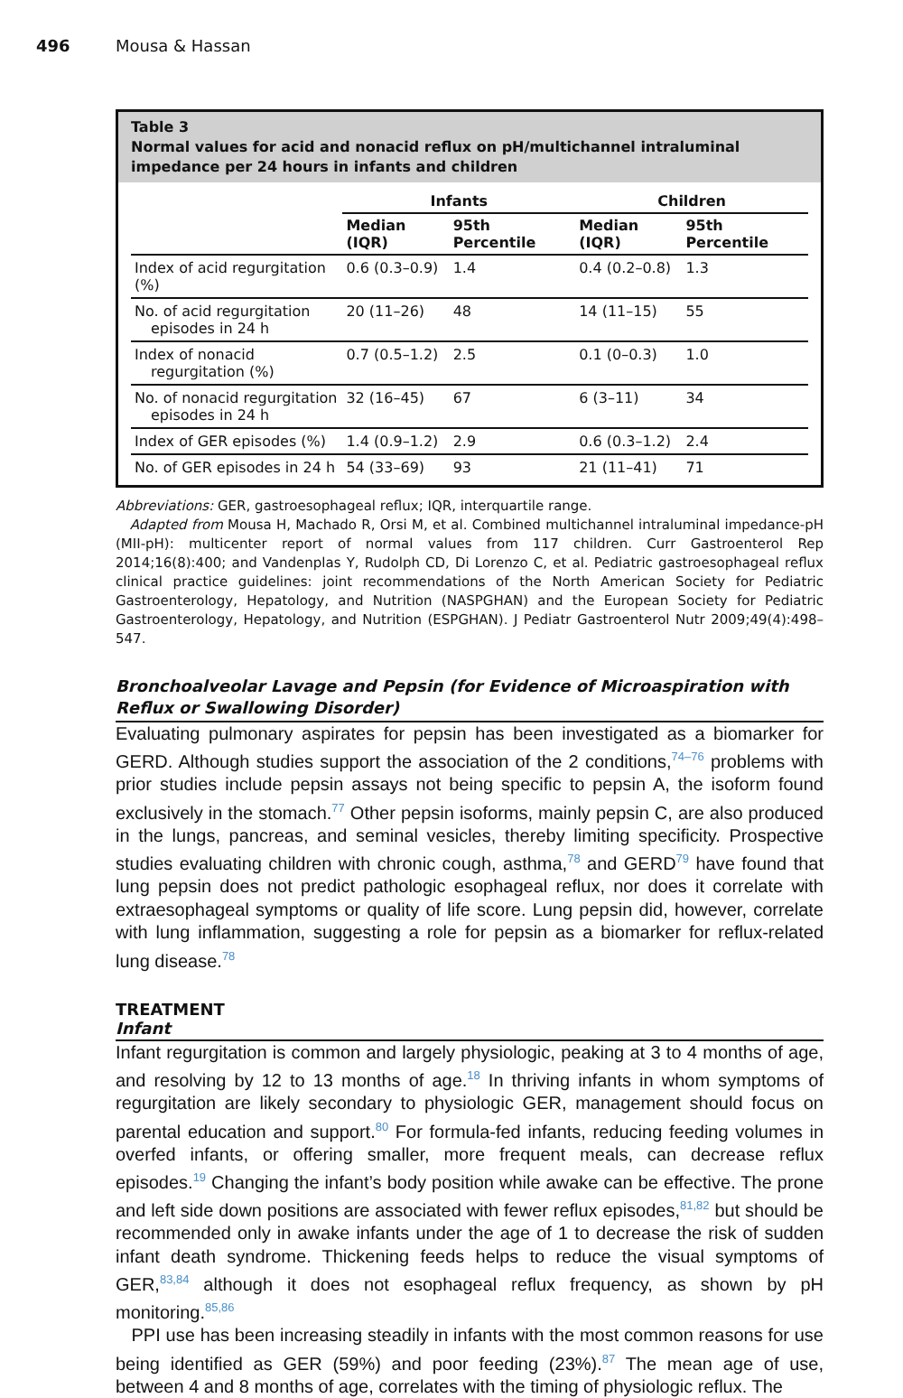496 Mousa & Hassan
Table 3
Normal values for acid and nonacid reflux on pH/multichannel intraluminal impedance per 24 hours in infants and children
| | Infants | | Children | |
| --- | --- | --- | --- | --- |
| | Median (IQR) | 95th Percentile | Median (IQR) | 95th Percentile |
| Index of acid regurgitation (%) | 0.6 (0.3–0.9) | 1.4 | 0.4 (0.2–0.8) | 1.3 |
| No. of acid regurgitation episodes in 24 h | 20 (11–26) | 48 | 14 (11–15) | 55 |
| Index of nonacid regurgitation (%) | 0.7 (0.5–1.2) | 2.5 | 0.1 (0–0.3) | 1.0 |
| No. of nonacid regurgitation episodes in 24 h | 32 (16–45) | 67 | 6 (3–11) | 34 |
| Index of GER episodes (%) | 1.4 (0.9–1.2) | 2.9 | 0.6 (0.3–1.2) | 2.4 |
| No. of GER episodes in 24 h | 54 (33–69) | 93 | 21 (11–41) | 71 |
Abbreviations: GER, gastroesophageal reflux; IQR, interquartile range.
Adapted from Mousa H, Machado R, Orsi M, et al. Combined multichannel intraluminal impedance-pH (MII-pH): multicenter report of normal values from 117 children. Curr Gastroenterol Rep 2014;16(8):400; and Vandenplas Y, Rudolph CD, Di Lorenzo C, et al. Pediatric gastroesophageal reflux clinical practice guidelines: joint recommendations of the North American Society for Pediatric Gastroenterology, Hepatology, and Nutrition (NASPGHAN) and the European Society for Pediatric Gastroenterology, Hepatology, and Nutrition (ESPGHAN). J Pediatr Gastroenterol Nutr 2009;49(4):498–547.
Bronchoalveolar Lavage and Pepsin (for Evidence of Microaspiration with Reflux or Swallowing Disorder)
Evaluating pulmonary aspirates for pepsin has been investigated as a biomarker for GERD. Although studies support the association of the 2 conditions,<sup>74–76</sup> problems with prior studies include pepsin assays not being specific to pepsin A, the isoform found exclusively in the stomach.<sup>77</sup> Other pepsin isoforms, mainly pepsin C, are also produced in the lungs, pancreas, and seminal vesicles, thereby limiting specificity. Prospective studies evaluating children with chronic cough, asthma,<sup>78</sup> and GERD<sup>79</sup> have found that lung pepsin does not predict pathologic esophageal reflux, nor does it correlate with extraesophageal symptoms or quality of life score. Lung pepsin did, however, correlate with lung inflammation, suggesting a role for pepsin as a biomarker for reflux-related lung disease.<sup>78</sup>
TREATMENT
Infant
Infant regurgitation is common and largely physiologic, peaking at 3 to 4 months of age, and resolving by 12 to 13 months of age.<sup>18</sup> In thriving infants in whom symptoms of regurgitation are likely secondary to physiologic GER, management should focus on parental education and support.<sup>80</sup> For formula-fed infants, reducing feeding volumes in overfed infants, or offering smaller, more frequent meals, can decrease reflux episodes.<sup>19</sup> Changing the infant’s body position while awake can be effective. The prone and left side down positions are associated with fewer reflux episodes,<sup>81,82</sup> but should be recommended only in awake infants under the age of 1 to decrease the risk of sudden infant death syndrome. Thickening feeds helps to reduce the visual symptoms of GER,<sup>83,84</sup> although it does not esophageal reflux frequency, as shown by pH monitoring.<sup>85,86</sup>
PPI use has been increasing steadily in infants with the most common reasons for use being identified as GER (59%) and poor feeding (23%).<sup>87</sup> The mean age of use, between 4 and 8 months of age, correlates with the timing of physiologic reflux. The